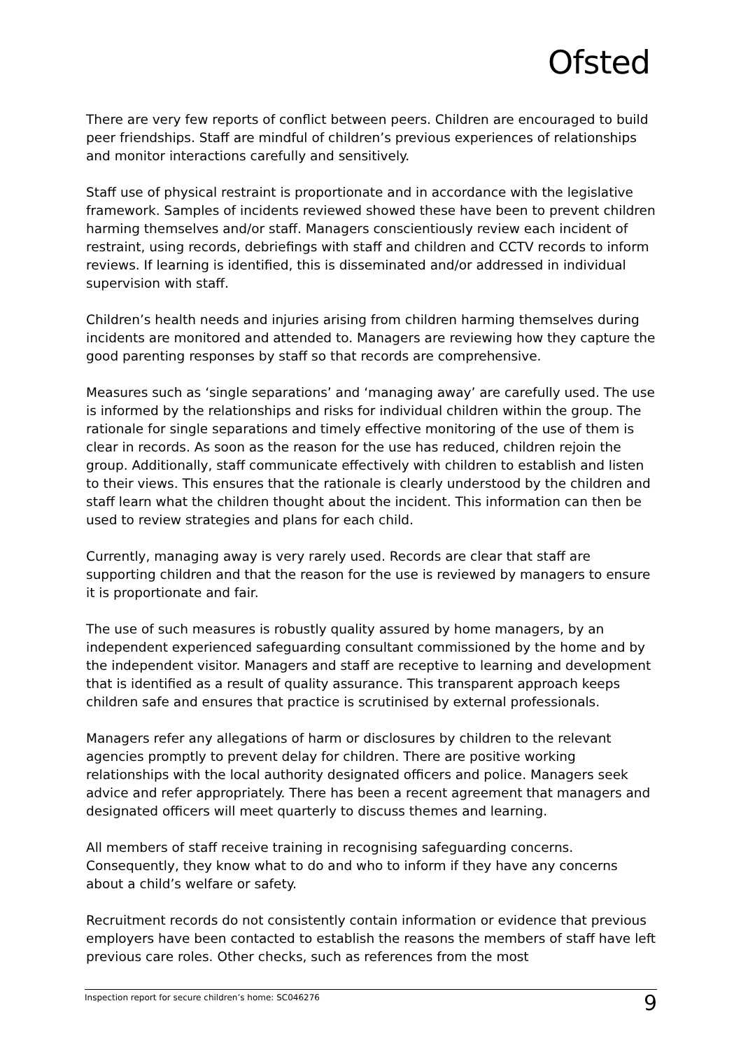Ofsted
There are very few reports of conflict between peers. Children are encouraged to build peer friendships. Staff are mindful of children’s previous experiences of relationships and monitor interactions carefully and sensitively.
Staff use of physical restraint is proportionate and in accordance with the legislative framework. Samples of incidents reviewed showed these have been to prevent children harming themselves and/or staff. Managers conscientiously review each incident of restraint, using records, debriefings with staff and children and CCTV records to inform reviews. If learning is identified, this is disseminated and/or addressed in individual supervision with staff.
Children’s health needs and injuries arising from children harming themselves during incidents are monitored and attended to. Managers are reviewing how they capture the good parenting responses by staff so that records are comprehensive.
Measures such as ‘single separations’ and ‘managing away’ are carefully used. The use is informed by the relationships and risks for individual children within the group. The rationale for single separations and timely effective monitoring of the use of them is clear in records. As soon as the reason for the use has reduced, children rejoin the group. Additionally, staff communicate effectively with children to establish and listen to their views. This ensures that the rationale is clearly understood by the children and staff learn what the children thought about the incident. This information can then be used to review strategies and plans for each child.
Currently, managing away is very rarely used. Records are clear that staff are supporting children and that the reason for the use is reviewed by managers to ensure it is proportionate and fair.
The use of such measures is robustly quality assured by home managers, by an independent experienced safeguarding consultant commissioned by the home and by the independent visitor. Managers and staff are receptive to learning and development that is identified as a result of quality assurance. This transparent approach keeps children safe and ensures that practice is scrutinised by external professionals.
Managers refer any allegations of harm or disclosures by children to the relevant agencies promptly to prevent delay for children. There are positive working relationships with the local authority designated officers and police. Managers seek advice and refer appropriately. There has been a recent agreement that managers and designated officers will meet quarterly to discuss themes and learning.
All members of staff receive training in recognising safeguarding concerns. Consequently, they know what to do and who to inform if they have any concerns about a child’s welfare or safety.
Recruitment records do not consistently contain information or evidence that previous employers have been contacted to establish the reasons the members of staff have left previous care roles. Other checks, such as references from the most
Inspection report for secure children’s home: SC046276 9